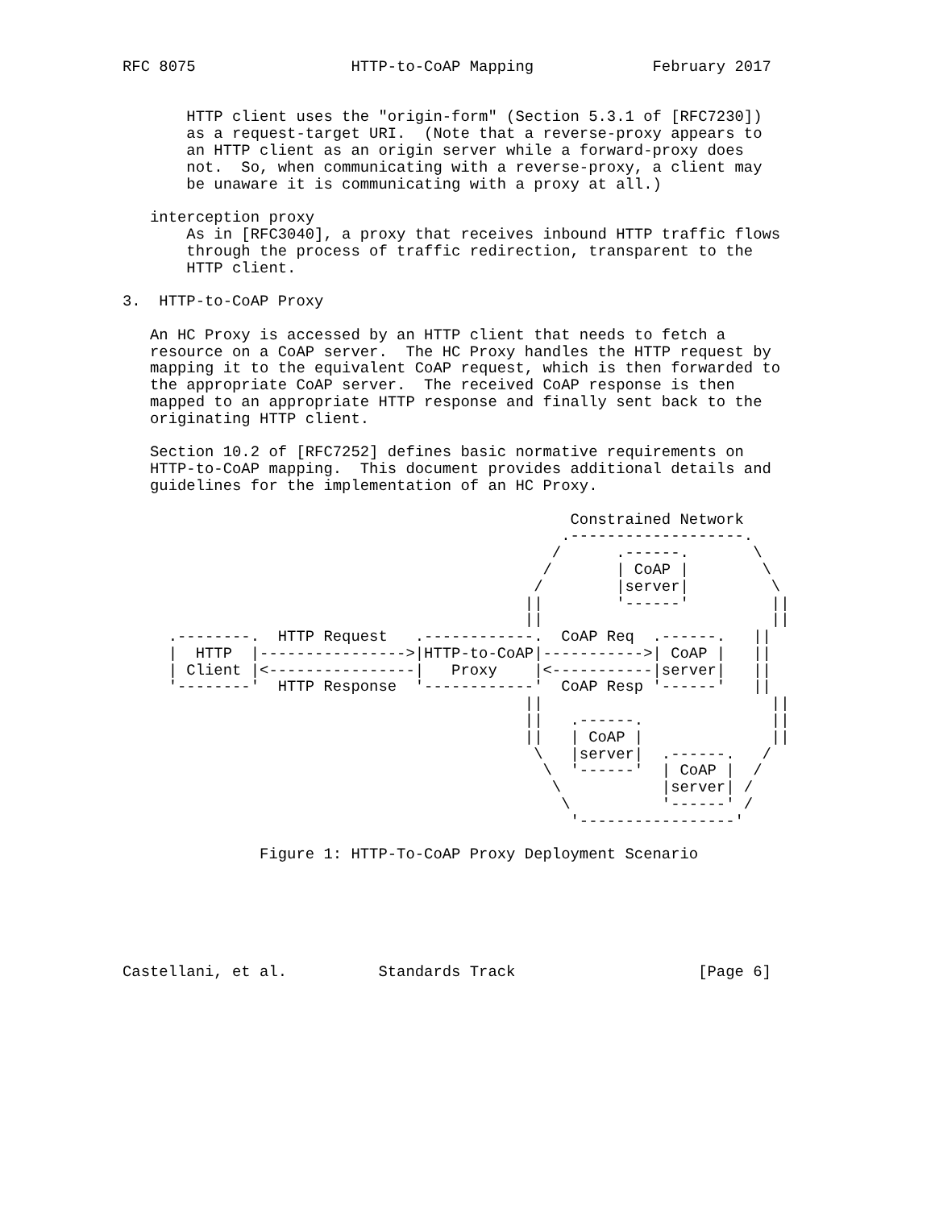RFC 8075                 HTTP-to-CoAP Mapping             February 2017


       HTTP client uses the "origin-form" (Section 5.3.1 of [RFC7230])
       as a request-target URI.  (Note that a reverse-proxy appears to
       an HTTP client as an origin server while a forward-proxy does
       not.  So, when communicating with a reverse-proxy, a client may
       be unaware it is communicating with a proxy at all.)

   interception proxy
       As in [RFC3040], a proxy that receives inbound HTTP traffic flows
       through the process of traffic redirection, transparent to the
       HTTP client.

3.  HTTP-to-CoAP Proxy

   An HC Proxy is accessed by an HTTP client that needs to fetch a
   resource on a CoAP server.  The HC Proxy handles the HTTP request by
   mapping it to the equivalent CoAP request, which is then forwarded to
   the appropriate CoAP server.  The received CoAP response is then
   mapped to an appropriate HTTP response and finally sent back to the
   originating HTTP client.

   Section 10.2 of [RFC7252] defines basic normative requirements on
   HTTP-to-CoAP mapping.  This document provides additional details and
   guidelines for the implementation of an HC Proxy.

                                                 Constrained Network
                                                .-------------------.
                                               /      .------.       \
                                              /       | CoAP |        \
                                             /        |server|         \
                                            ||        '------'         ||
                                            ||                         ||
     .--------.  HTTP Request   .------------.  CoAP Req  .------.   ||
     |  HTTP  |---------------->|HTTP-to-CoAP|----------->| CoAP |   ||
     | Client |<----------------|   Proxy    |<-----------|server|   ||
     '--------'  HTTP Response  '------------'  CoAP Resp '------'   ||
                                            ||                         ||
                                            ||   .------.              ||
                                            ||   | CoAP |              ||
                                             \   |server|  .------.   /
                                              \  '------'  | CoAP |  /
                                               \           |server| /
                                                \          '------' /
                                                 '-----------------'

               Figure 1: HTTP-To-CoAP Proxy Deployment Scenario






Castellani, et al.          Standards Track                    [Page 6]